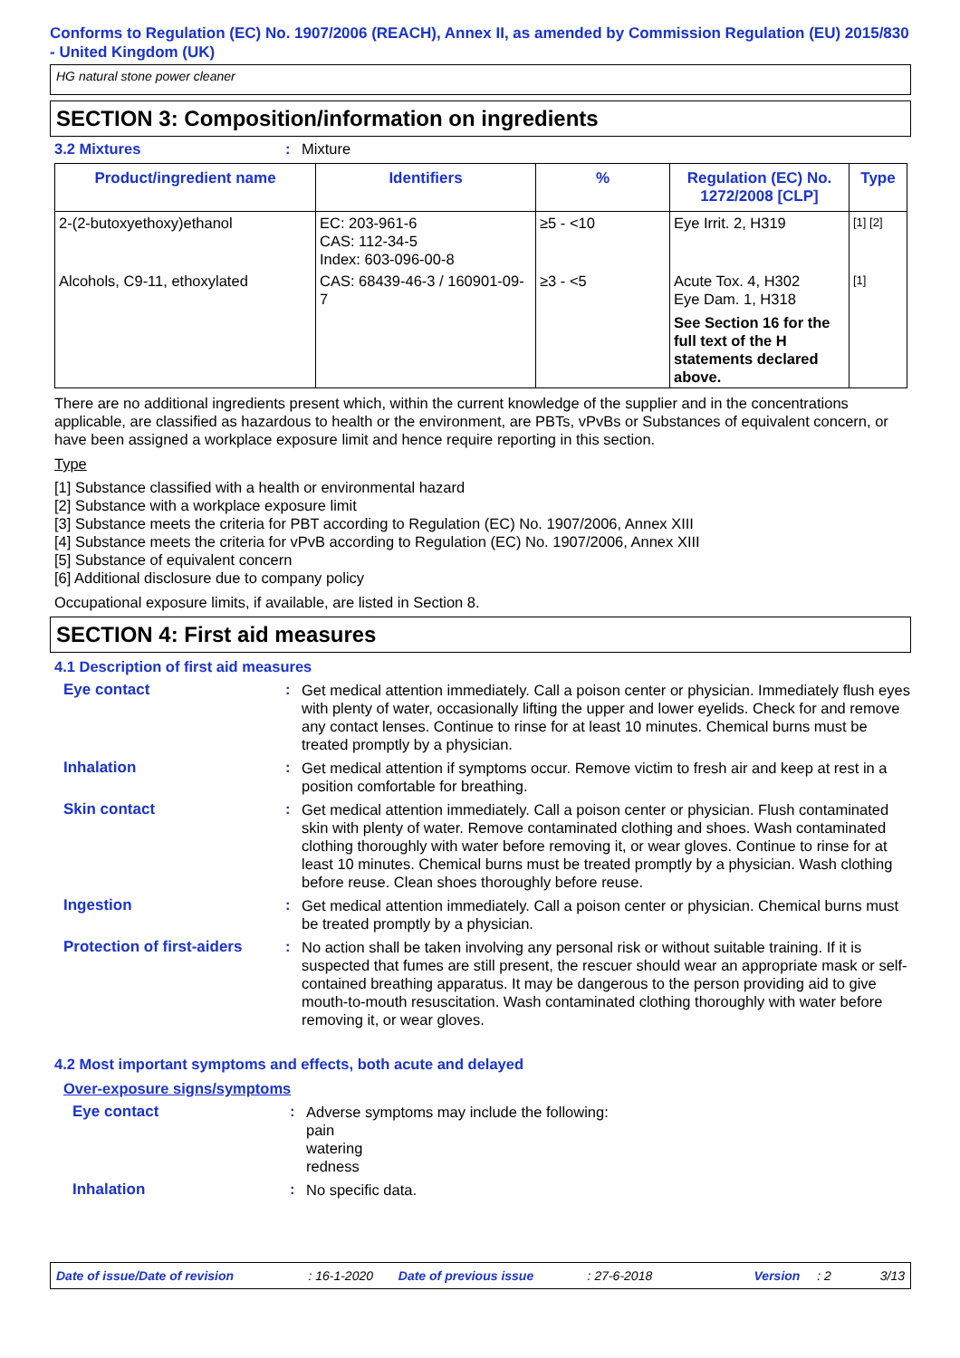Conforms to Regulation (EC) No. 1907/2006 (REACH), Annex II, as amended by Commission Regulation (EU) 2015/830 - United Kingdom (UK)
HG natural stone power cleaner
SECTION 3: Composition/information on ingredients
3.2 Mixtures: Mixture
| Product/ingredient name | Identifiers | % | Regulation (EC) No. 1272/2008 [CLP] | Type |
| --- | --- | --- | --- | --- |
| 2-(2-butoxyethoxy)ethanol | EC: 203-961-6 CAS: 112-34-5 Index: 603-096-00-8 | ≥5 - <10 | Eye Irrit. 2, H319 | [1] [2] |
| Alcohols, C9-11, ethoxylated | CAS: 68439-46-3 / 160901-09-7 | ≥3 - <5 | Acute Tox. 4, H302 Eye Dam. 1, H318 See Section 16 for the full text of the H statements declared above. | [1] |
There are no additional ingredients present which, within the current knowledge of the supplier and in the concentrations applicable, are classified as hazardous to health or the environment, are PBTs, vPvBs or Substances of equivalent concern, or have been assigned a workplace exposure limit and hence require reporting in this section.
Type
[1] Substance classified with a health or environmental hazard
[2] Substance with a workplace exposure limit
[3] Substance meets the criteria for PBT according to Regulation (EC) No. 1907/2006, Annex XIII
[4] Substance meets the criteria for vPvB according to Regulation (EC) No. 1907/2006, Annex XIII
[5] Substance of equivalent concern
[6] Additional disclosure due to company policy
Occupational exposure limits, if available, are listed in Section 8.
SECTION 4: First aid measures
4.1 Description of first aid measures
Eye contact :
Get medical attention immediately. Call a poison center or physician. Immediately flush eyes with plenty of water, occasionally lifting the upper and lower eyelids. Check for and remove any contact lenses. Continue to rinse for at least 10 minutes. Chemical burns must be treated promptly by a physician.
Inhalation :
Get medical attention if symptoms occur. Remove victim to fresh air and keep at rest in a position comfortable for breathing.
Skin contact :
Get medical attention immediately. Call a poison center or physician. Flush contaminated skin with plenty of water. Remove contaminated clothing and shoes. Wash contaminated clothing thoroughly with water before removing it, or wear gloves. Continue to rinse for at least 10 minutes. Chemical burns must be treated promptly by a physician. Wash clothing before reuse. Clean shoes thoroughly before reuse.
Ingestion :
Get medical attention immediately. Call a poison center or physician. Chemical burns must be treated promptly by a physician.
Protection of first-aiders
:
No action shall be taken involving any personal risk or without suitable training. If it is suspected that fumes are still present, the rescuer should wear an appropriate mask or self-contained breathing apparatus. It may be dangerous to the person providing aid to give mouth-to-mouth resuscitation. Wash contaminated clothing thoroughly with water before removing it, or wear gloves.
4.2 Most important symptoms and effects, both acute and delayed
Over-exposure signs/symptoms
Eye contact :
Adverse symptoms may include the following:
pain
watering
redness
Inhalation :
No specific data.
Date of issue/Date of revision: 16-1-2020 Date of previous issue: 27-6-2018 Version: 2 3/13